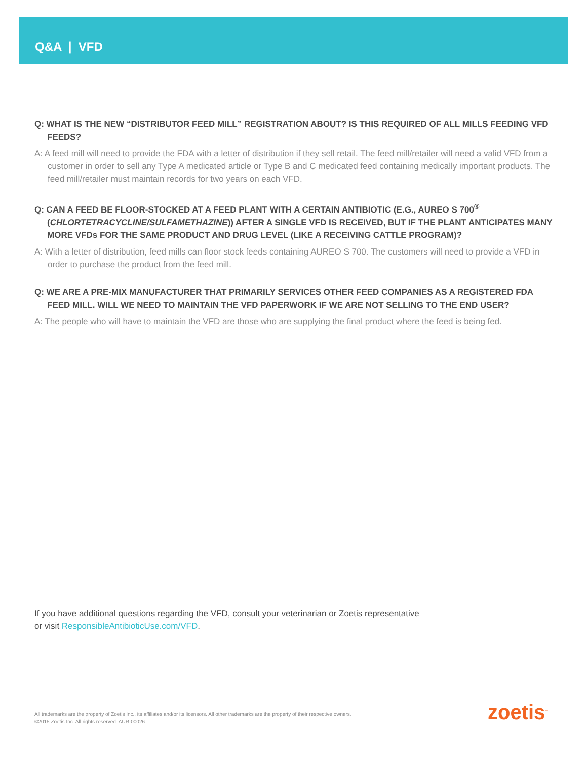Q&A | VFD
Q: WHAT IS THE NEW “DISTRIBUTOR FEED MILL” REGISTRATION ABOUT? IS THIS REQUIRED OF ALL MILLS FEEDING VFD FEEDS?
A: A feed mill will need to provide the FDA with a letter of distribution if they sell retail. The feed mill/retailer will need a valid VFD from a customer in order to sell any Type A medicated article or Type B and C medicated feed containing medically important products. The feed mill/retailer must maintain records for two years on each VFD.
Q: CAN A FEED BE FLOOR-STOCKED AT A FEED PLANT WITH A CERTAIN ANTIBIOTIC (E.G., AUREO S 700<sup>®</sup> (CHLORTETRACYCLINE/SULFAMETHAZINE)) AFTER A SINGLE VFD IS RECEIVED, BUT IF THE PLANT ANTICIPATES MANY MORE VFDs FOR THE SAME PRODUCT AND DRUG LEVEL (LIKE A RECEIVING CATTLE PROGRAM)?
A: With a letter of distribution, feed mills can floor stock feeds containing AUREO S 700. The customers will need to provide a VFD in order to purchase the product from the feed mill.
Q: WE ARE A PRE-MIX MANUFACTURER THAT PRIMARILY SERVICES OTHER FEED COMPANIES AS A REGISTERED FDA FEED MILL. WILL WE NEED TO MAINTAIN THE VFD PAPERWORK IF WE ARE NOT SELLING TO THE END USER?
A: The people who will have to maintain the VFD are those who are supplying the final product where the feed is being fed.
If you have additional questions regarding the VFD, consult your veterinarian or Zoetis representative
or visit ResponsibleAntibioticUse.com/VFD.
All trademarks are the property of Zoetis Inc., its affiliates and/or its licensors. All other trademarks are the property of their respective owners.
©2015 Zoetis Inc. All rights reserved. AUR-00026
zoetis<sup>™</sup>